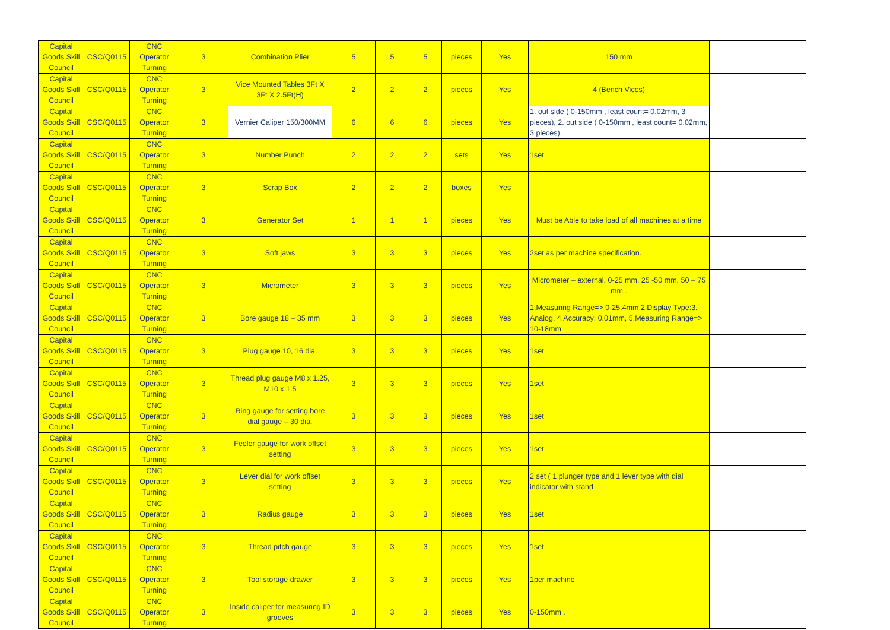| Capital Goods Skill Council | CSC/Q0115 | CNC Operator Turning | 3 | Combination Plier | 5 | 5 | 5 | pieces | Yes | 150 mm | |
| Capital Goods Skill Council | CSC/Q0115 | CNC Operator Turning | 3 | Vice Mounted Tables 3Ft X 3Ft X 2.5Ft(H) | 2 | 2 | 2 | pieces | Yes | 4 (Bench Vices) | |
| Capital Goods Skill Council | CSC/Q0115 | CNC Operator Turning | 3 | Vernier Caliper 150/300MM | 6 | 6 | 6 | pieces | Yes | 1. out side ( 0-150mm , least count= 0.02mm, 3 pieces), 2. out side ( 0-150mm , least count= 0.02mm, 3 pieces), | |
| Capital Goods Skill Council | CSC/Q0115 | CNC Operator Turning | 3 | Number Punch | 2 | 2 | 2 | sets | Yes | 1set | |
| Capital Goods Skill Council | CSC/Q0115 | CNC Operator Turning | 3 | Scrap Box | 2 | 2 | 2 | boxes | Yes | | |
| Capital Goods Skill Council | CSC/Q0115 | CNC Operator Turning | 3 | Generator Set | 1 | 1 | 1 | pieces | Yes | Must be Able to take load of all machines at a time | |
| Capital Goods Skill Council | CSC/Q0115 | CNC Operator Turning | 3 | Soft jaws | 3 | 3 | 3 | pieces | Yes | 2set as per machine specification. | |
| Capital Goods Skill Council | CSC/Q0115 | CNC Operator Turning | 3 | Micrometer | 3 | 3 | 3 | pieces | Yes | Micrometer – external, 0-25 mm, 25 -50 mm, 50 – 75 mm . | |
| Capital Goods Skill Council | CSC/Q0115 | CNC Operator Turning | 3 | Bore gauge 18 – 35 mm | 3 | 3 | 3 | pieces | Yes | 1.Measuring Range=> 0-25.4mm 2.Display Type:3. Analog, 4.Accuracy: 0.01mm, 5.Measuring Range=> 10-18mm | |
| Capital Goods Skill Council | CSC/Q0115 | CNC Operator Turning | 3 | Plug gauge 10, 16 dia. | 3 | 3 | 3 | pieces | Yes | 1set | |
| Capital Goods Skill Council | CSC/Q0115 | CNC Operator Turning | 3 | Thread plug gauge M8 x 1.25, M10 x 1.5 | 3 | 3 | 3 | pieces | Yes | 1set | |
| Capital Goods Skill Council | CSC/Q0115 | CNC Operator Turning | 3 | Ring gauge for setting bore dial gauge – 30 dia. | 3 | 3 | 3 | pieces | Yes | 1set | |
| Capital Goods Skill Council | CSC/Q0115 | CNC Operator Turning | 3 | Feeler gauge for work offset setting | 3 | 3 | 3 | pieces | Yes | 1set | |
| Capital Goods Skill Council | CSC/Q0115 | CNC Operator Turning | 3 | Lever dial for work offset setting | 3 | 3 | 3 | pieces | Yes | 2 set ( 1 plunger type and 1 lever type with dial indicator with stand | |
| Capital Goods Skill Council | CSC/Q0115 | CNC Operator Turning | 3 | Radius gauge | 3 | 3 | 3 | pieces | Yes | 1set | |
| Capital Goods Skill Council | CSC/Q0115 | CNC Operator Turning | 3 | Thread pitch gauge | 3 | 3 | 3 | pieces | Yes | 1set | |
| Capital Goods Skill Council | CSC/Q0115 | CNC Operator Turning | 3 | Tool storage drawer | 3 | 3 | 3 | pieces | Yes | 1per machine | |
| Capital Goods Skill Council | CSC/Q0115 | CNC Operator Turning | 3 | Inside caliper for measuring ID grooves | 3 | 3 | 3 | pieces | Yes | 0-150mm . | |